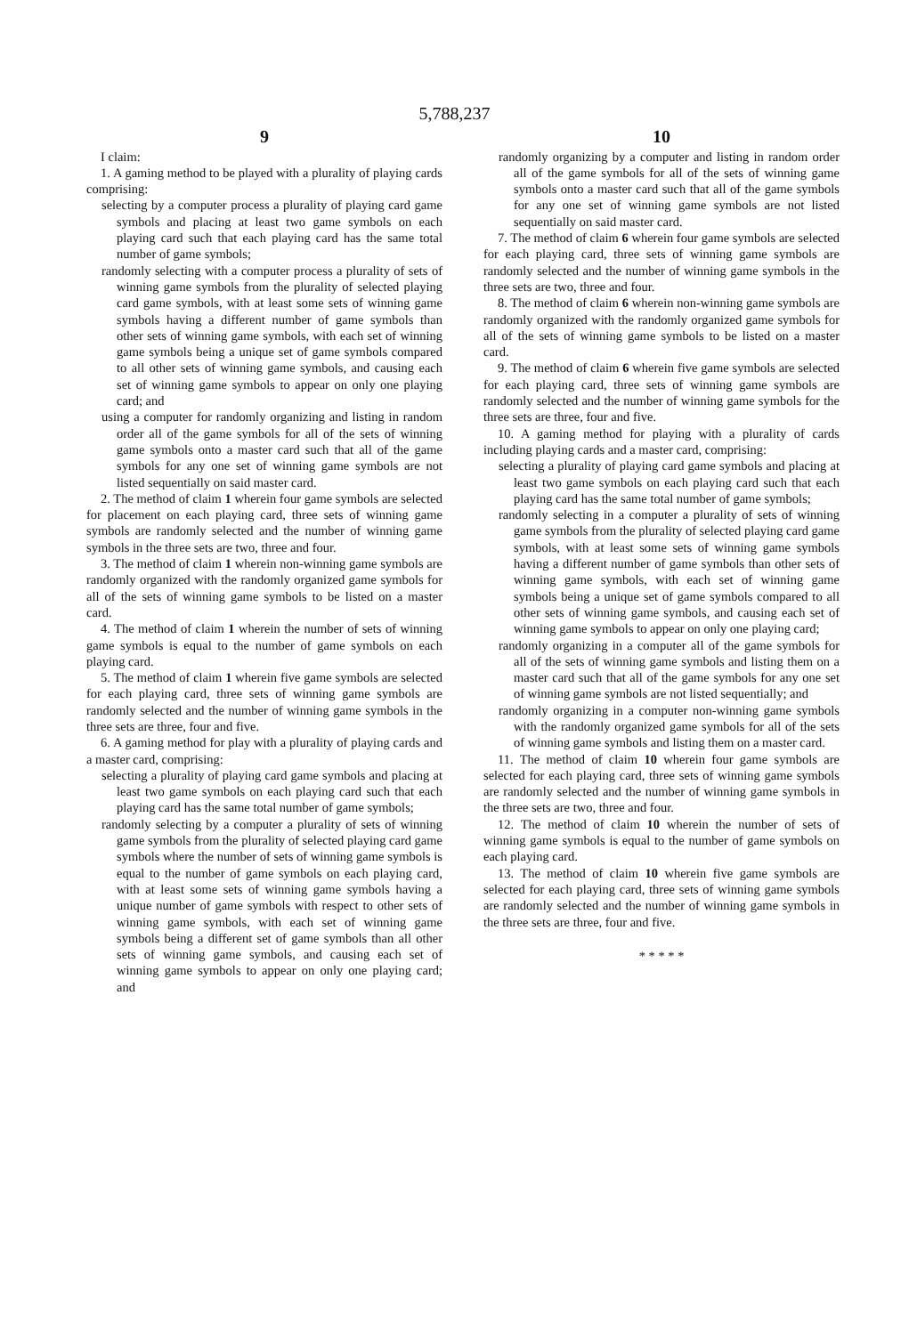5,788,237
9
I claim:
1. A gaming method to be played with a plurality of playing cards comprising:
selecting by a computer process a plurality of playing card game symbols and placing at least two game symbols on each playing card such that each playing card has the same total number of game symbols;
randomly selecting with a computer process a plurality of sets of winning game symbols from the plurality of selected playing card game symbols, with at least some sets of winning game symbols having a different number of game symbols than other sets of winning game symbols, with each set of winning game symbols being a unique set of game symbols compared to all other sets of winning game symbols, and causing each set of winning game symbols to appear on only one playing card; and
using a computer for randomly organizing and listing in random order all of the game symbols for all of the sets of winning game symbols onto a master card such that all of the game symbols for any one set of winning game symbols are not listed sequentially on said master card.
2. The method of claim 1 wherein four game symbols are selected for placement on each playing card, three sets of winning game symbols are randomly selected and the number of winning game symbols in the three sets are two, three and four.
3. The method of claim 1 wherein non-winning game symbols are randomly organized with the randomly organized game symbols for all of the sets of winning game symbols to be listed on a master card.
4. The method of claim 1 wherein the number of sets of winning game symbols is equal to the number of game symbols on each playing card.
5. The method of claim 1 wherein five game symbols are selected for each playing card, three sets of winning game symbols are randomly selected and the number of winning game symbols in the three sets are three, four and five.
6. A gaming method for play with a plurality of playing cards and a master card, comprising:
selecting a plurality of playing card game symbols and placing at least two game symbols on each playing card such that each playing card has the same total number of game symbols;
randomly selecting by a computer a plurality of sets of winning game symbols from the plurality of selected playing card game symbols where the number of sets of winning game symbols is equal to the number of game symbols on each playing card, with at least some sets of winning game symbols having a unique number of game symbols with respect to other sets of winning game symbols, with each set of winning game symbols being a different set of game symbols than all other sets of winning game symbols, and causing each set of winning game symbols to appear on only one playing card; and
10
randomly organizing by a computer and listing in random order all of the game symbols for all of the sets of winning game symbols onto a master card such that all of the game symbols for any one set of winning game symbols are not listed sequentially on said master card.
7. The method of claim 6 wherein four game symbols are selected for each playing card, three sets of winning game symbols are randomly selected and the number of winning game symbols in the three sets are two, three and four.
8. The method of claim 6 wherein non-winning game symbols are randomly organized with the randomly organized game symbols for all of the sets of winning game symbols to be listed on a master card.
9. The method of claim 6 wherein five game symbols are selected for each playing card, three sets of winning game symbols are randomly selected and the number of winning game symbols for the three sets are three, four and five.
10. A gaming method for playing with a plurality of cards including playing cards and a master card, comprising:
selecting a plurality of playing card game symbols and placing at least two game symbols on each playing card such that each playing card has the same total number of game symbols;
randomly selecting in a computer a plurality of sets of winning game symbols from the plurality of selected playing card game symbols, with at least some sets of winning game symbols having a different number of game symbols than other sets of winning game symbols, with each set of winning game symbols being a unique set of game symbols compared to all other sets of winning game symbols, and causing each set of winning game symbols to appear on only one playing card;
randomly organizing in a computer all of the game symbols for all of the sets of winning game symbols and listing them on a master card such that all of the game symbols for any one set of winning game symbols are not listed sequentially; and
randomly organizing in a computer non-winning game symbols with the randomly organized game symbols for all of the sets of winning game symbols and listing them on a master card.
11. The method of claim 10 wherein four game symbols are selected for each playing card, three sets of winning game symbols are randomly selected and the number of winning game symbols in the three sets are two, three and four.
12. The method of claim 10 wherein the number of sets of winning game symbols is equal to the number of game symbols on each playing card.
13. The method of claim 10 wherein five game symbols are selected for each playing card, three sets of winning game symbols are randomly selected and the number of winning game symbols in the three sets are three, four and five.
* * * * *